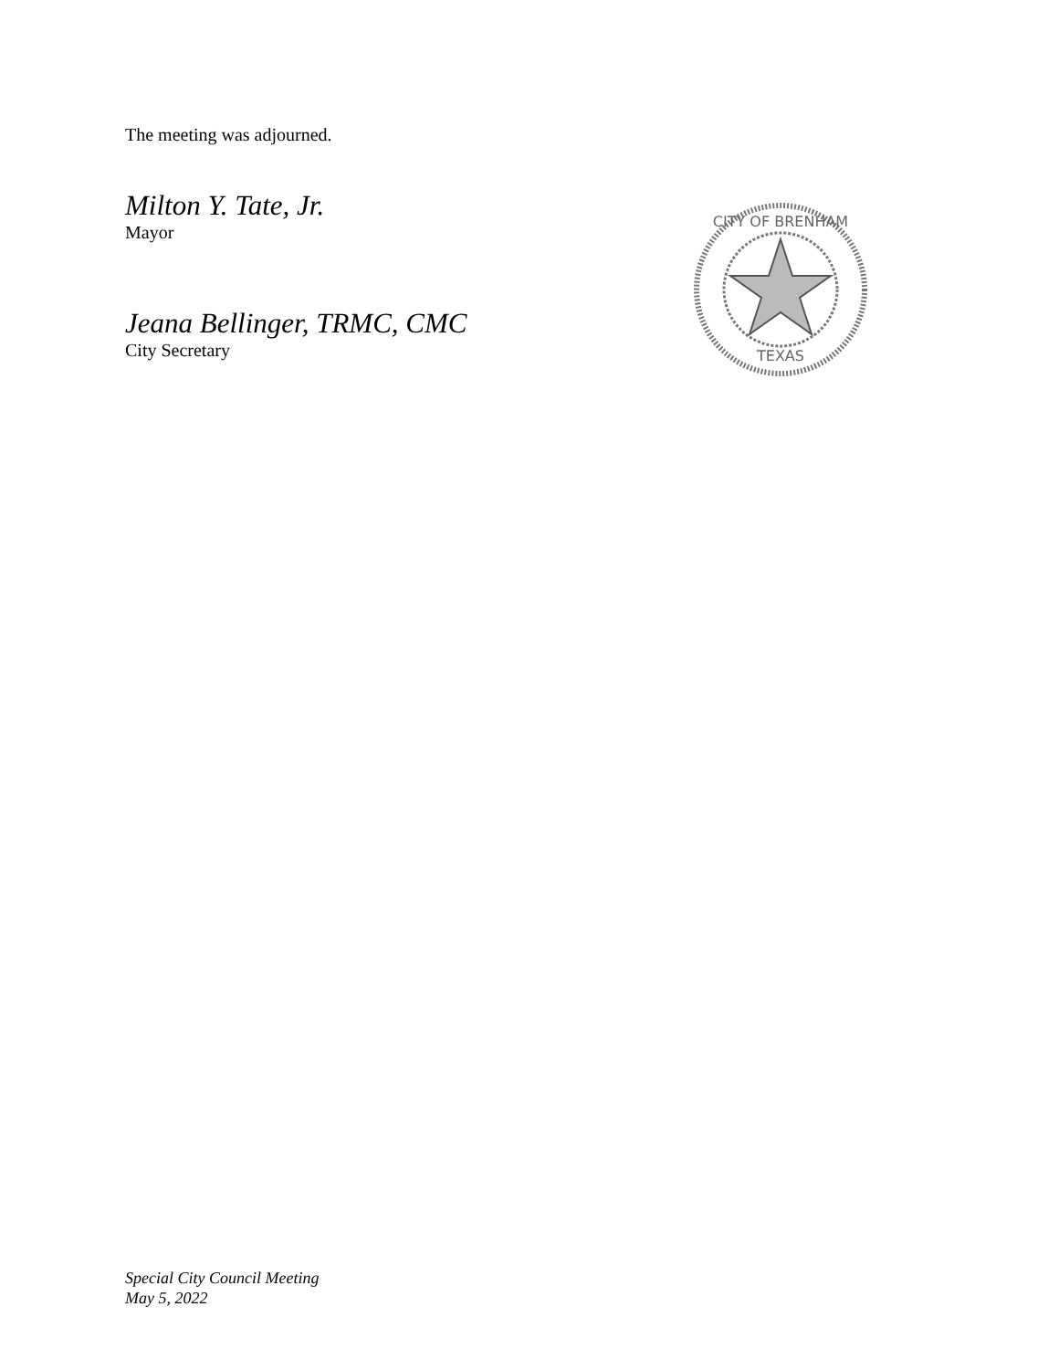The meeting was adjourned.
Milton Y. Tate, Jr.
Mayor
Jeana Bellinger, TRMC, CMC
City Secretary
CITY OF BRENHAM
TEXAS
Special City Council Meeting
May 5, 2022